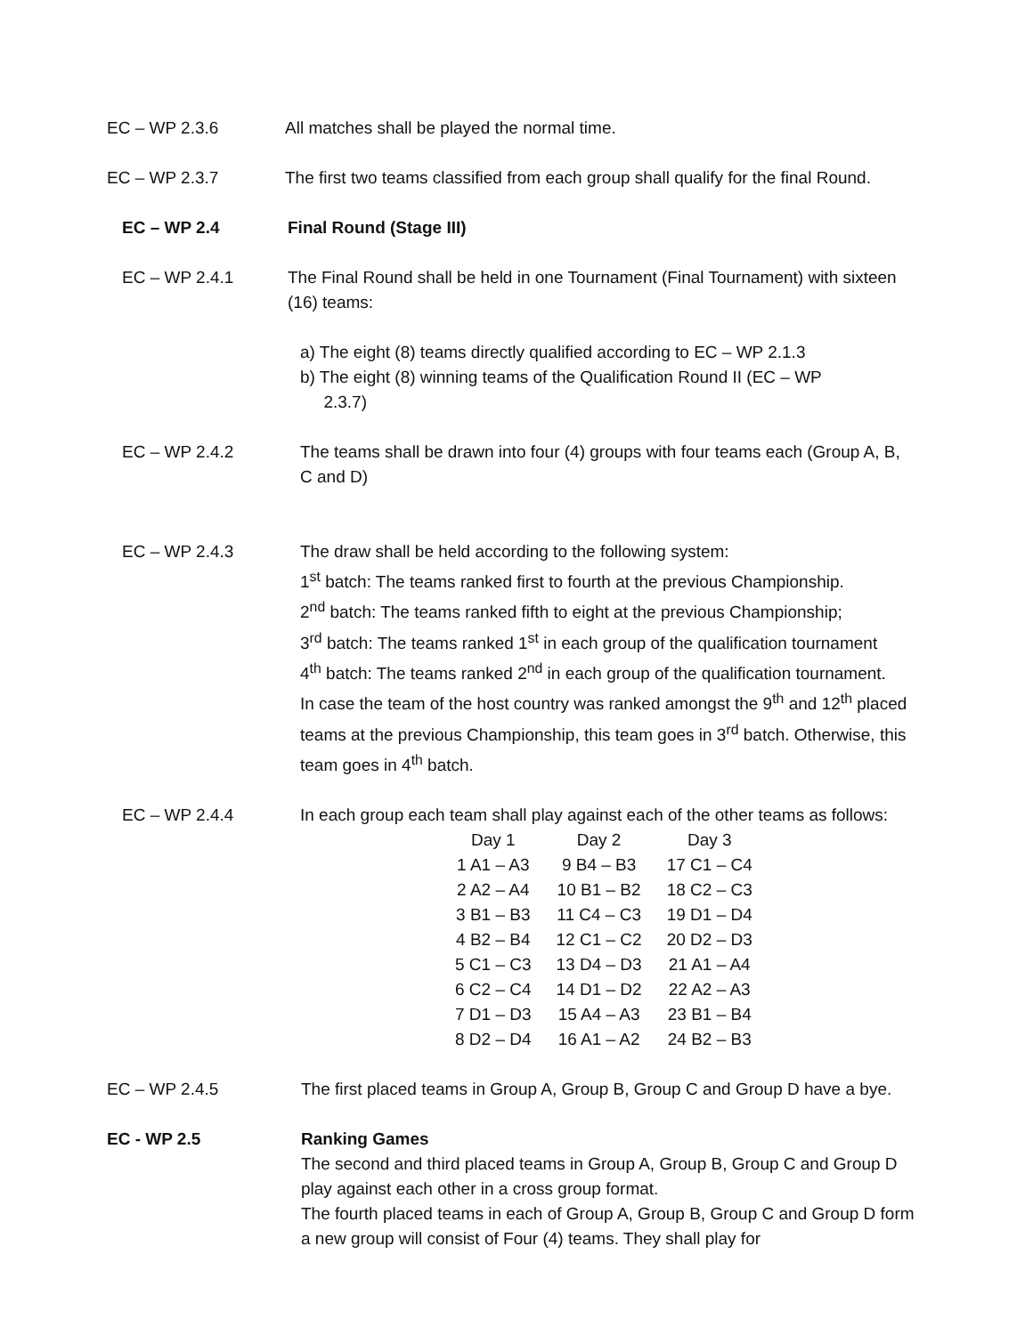EC – WP 2.3.6 All matches shall be played the normal time.
EC – WP 2.3.7 The first two teams classified from each group shall qualify for the final Round.
EC – WP 2.4 Final Round (Stage III)
EC – WP 2.4.1 The Final Round shall be held in one Tournament (Final Tournament) with sixteen (16) teams:
a) The eight (8) teams directly qualified according to EC – WP 2.1.3
b) The eight (8) winning teams of the Qualification Round II (EC – WP
2.3.7)
EC – WP 2.4.2 The teams shall be drawn into four (4) groups with four teams each (Group A, B, C and D)
EC – WP 2.4.3 The draw shall be held according to the following system:
1<sup>st</sup> batch: The teams ranked first to fourth at the previous Championship.
2<sup>nd</sup> batch: The teams ranked fifth to eight at the previous Championship;
3<sup>rd</sup> batch: The teams ranked 1<sup>st</sup> in each group of the qualification tournament
4<sup>th</sup> batch: The teams ranked 2<sup>nd</sup> in each group of the qualification tournament.
In case the team of the host country was ranked amongst the 9<sup>th</sup> and 12<sup>th</sup> placed teams at the previous Championship, this team goes in 3<sup>rd</sup> batch. Otherwise, this team goes in 4<sup>th</sup> batch.
EC – WP 2.4.4 In each group each team shall play against each of the other teams as follows:
| Day 1 | Day 2 | Day 3 |
| 1 A1 – A3 | 9 B4 – B3 | 17 C1 – C4 |
| 2 A2 – A4 | 10 B1 – B2 | 18 C2 – C3 |
| 3 B1 – B3 | 11 C4 – C3 | 19 D1 – D4 |
| 4 B2 – B4 | 12 C1 – C2 | 20 D2 – D3 |
| 5 C1 – C3 | 13 D4 – D3 | 21 A1 – A4 |
| 6 C2 – C4 | 14 D1 – D2 | 22 A2 – A3 |
| 7 D1 – D3 | 15 A4 – A3 | 23 B1 – B4 |
| 8 D2 – D4 | 16 A1 – A2 | 24 B2 – B3 |
EC – WP 2.4.5 The first placed teams in Group A, Group B, Group C and Group D have a bye.
EC - WP 2.5 Ranking Games
The second and third placed teams in Group A, Group B, Group C and Group D play against each other in a cross group format.
The fourth placed teams in each of Group A, Group B, Group C and Group D form a new group will consist of Four (4) teams. They shall play for